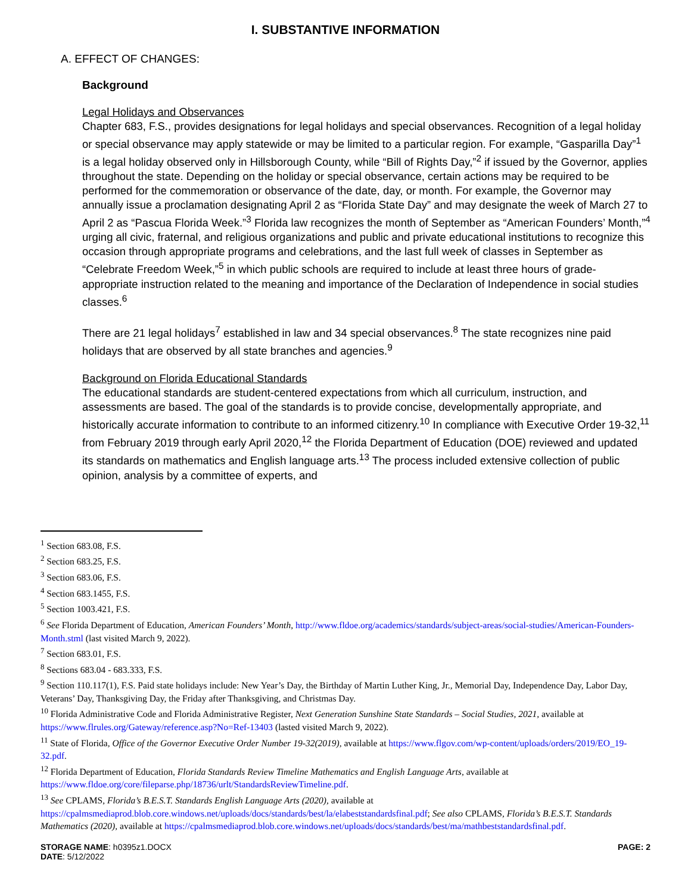I. SUBSTANTIVE INFORMATION
A. EFFECT OF CHANGES:
Background
Legal Holidays and Observances
Chapter 683, F.S., provides designations for legal holidays and special observances. Recognition of a legal holiday or special observance may apply statewide or may be limited to a particular region. For example, “Gasparilla Day”<sup>1</sup> is a legal holiday observed only in Hillsborough County, while “Bill of Rights Day,”<sup>2</sup> if issued by the Governor, applies throughout the state. Depending on the holiday or special observance, certain actions may be required to be performed for the commemoration or observance of the date, day, or month. For example, the Governor may annually issue a proclamation designating April 2 as “Florida State Day” and may designate the week of March 27 to April 2 as “Pascua Florida Week.”<sup>3</sup> Florida law recognizes the month of September as “American Founders’ Month,”<sup>4</sup> urging all civic, fraternal, and religious organizations and public and private educational institutions to recognize this occasion through appropriate programs and celebrations, and the last full week of classes in September as “Celebrate Freedom Week,”<sup>5</sup> in which public schools are required to include at least three hours of grade-appropriate instruction related to the meaning and importance of the Declaration of Independence in social studies classes.<sup>6</sup>
There are 21 legal holidays<sup>7</sup> established in law and 34 special observances.<sup>8</sup> The state recognizes nine paid holidays that are observed by all state branches and agencies.<sup>9</sup>
Background on Florida Educational Standards
The educational standards are student-centered expectations from which all curriculum, instruction, and assessments are based. The goal of the standards is to provide concise, developmentally appropriate, and historically accurate information to contribute to an informed citizenry.<sup>10</sup> In compliance with Executive Order 19-32,<sup>11</sup> from February 2019 through early April 2020,<sup>12</sup> the Florida Department of Education (DOE) reviewed and updated its standards on mathematics and English language arts.<sup>13</sup> The process included extensive collection of public opinion, analysis by a committee of experts, and
<sup>1</sup> Section 683.08, F.S.
<sup>2</sup> Section 683.25, F.S.
<sup>3</sup> Section 683.06, F.S.
<sup>4</sup> Section 683.1455, F.S.
<sup>5</sup> Section 1003.421, F.S.
<sup>6</sup> See Florida Department of Education, American Founders’ Month, http://www.fldoe.org/academics/standards/subject-areas/social-studies/American-Founders-Month.stml (last visited March 9, 2022).
<sup>7</sup> Section 683.01, F.S.
<sup>8</sup> Sections 683.04 - 683.333, F.S.
<sup>9</sup> Section 110.117(1), F.S. Paid state holidays include: New Year’s Day, the Birthday of Martin Luther King, Jr., Memorial Day, Independence Day, Labor Day, Veterans’ Day, Thanksgiving Day, the Friday after Thanksgiving, and Christmas Day.
<sup>10</sup> Florida Administrative Code and Florida Administrative Register, Next Generation Sunshine State Standards – Social Studies, 2021, available at https://www.flrules.org/Gateway/reference.asp?No=Ref-13403 (lasted visited March 9, 2022).
<sup>11</sup> State of Florida, Office of the Governor Executive Order Number 19-32(2019), available at https://www.flgov.com/wp-content/uploads/orders/2019/EO_19-32.pdf.
<sup>12</sup> Florida Department of Education, Florida Standards Review Timeline Mathematics and English Language Arts, available at https://www.fldoe.org/core/fileparse.php/18736/urlt/StandardsReviewTimeline.pdf.
<sup>13</sup> See CPLAMS, Florida’s B.E.S.T. Standards English Language Arts (2020), available at https://cpalmsmediaprod.blob.core.windows.net/uploads/docs/standards/best/la/elabeststandardsfinal.pdf; See also CPLAMS, Florida’s B.E.S.T. Standards Mathematics (2020), available at https://cpalmsmediaprod.blob.core.windows.net/uploads/docs/standards/best/ma/mathbeststandardsfinal.pdf.
STORAGE NAME: h0395z1.DOCX
DATE: 5/12/2022
PAGE: 2